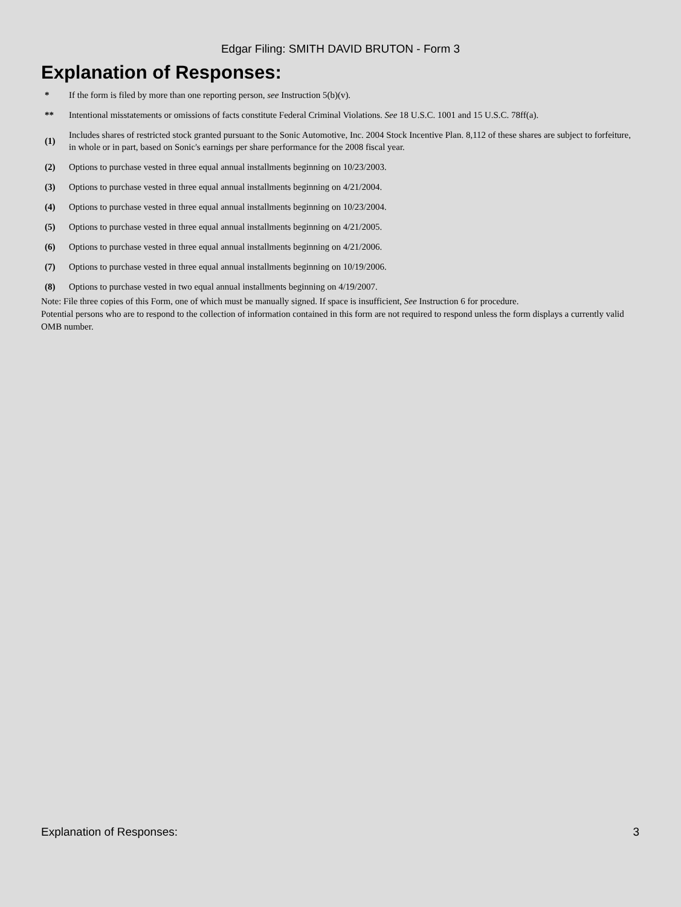Edgar Filing: SMITH DAVID BRUTON - Form 3
Explanation of Responses:
| * | If the form is filed by more than one reporting person, see Instruction 5(b)(v). |
| ** | Intentional misstatements or omissions of facts constitute Federal Criminal Violations. See 18 U.S.C. 1001 and 15 U.S.C. 78ff(a). |
| (1) | Includes shares of restricted stock granted pursuant to the Sonic Automotive, Inc. 2004 Stock Incentive Plan. 8,112 of these shares are subject to forfeiture, in whole or in part, based on Sonic's earnings per share performance for the 2008 fiscal year. |
| (2) | Options to purchase vested in three equal annual installments beginning on 10/23/2003. |
| (3) | Options to purchase vested in three equal annual installments beginning on 4/21/2004. |
| (4) | Options to purchase vested in three equal annual installments beginning on 10/23/2004. |
| (5) | Options to purchase vested in three equal annual installments beginning on 4/21/2005. |
| (6) | Options to purchase vested in three equal annual installments beginning on 4/21/2006. |
| (7) | Options to purchase vested in three equal annual installments beginning on 10/19/2006. |
| (8) | Options to purchase vested in two equal annual installments beginning on 4/19/2007. |
Note: File three copies of this Form, one of which must be manually signed. If space is insufficient, See Instruction 6 for procedure.
Potential persons who are to respond to the collection of information contained in this form are not required to respond unless the form displays a currently valid OMB number.
Explanation of Responses: 3